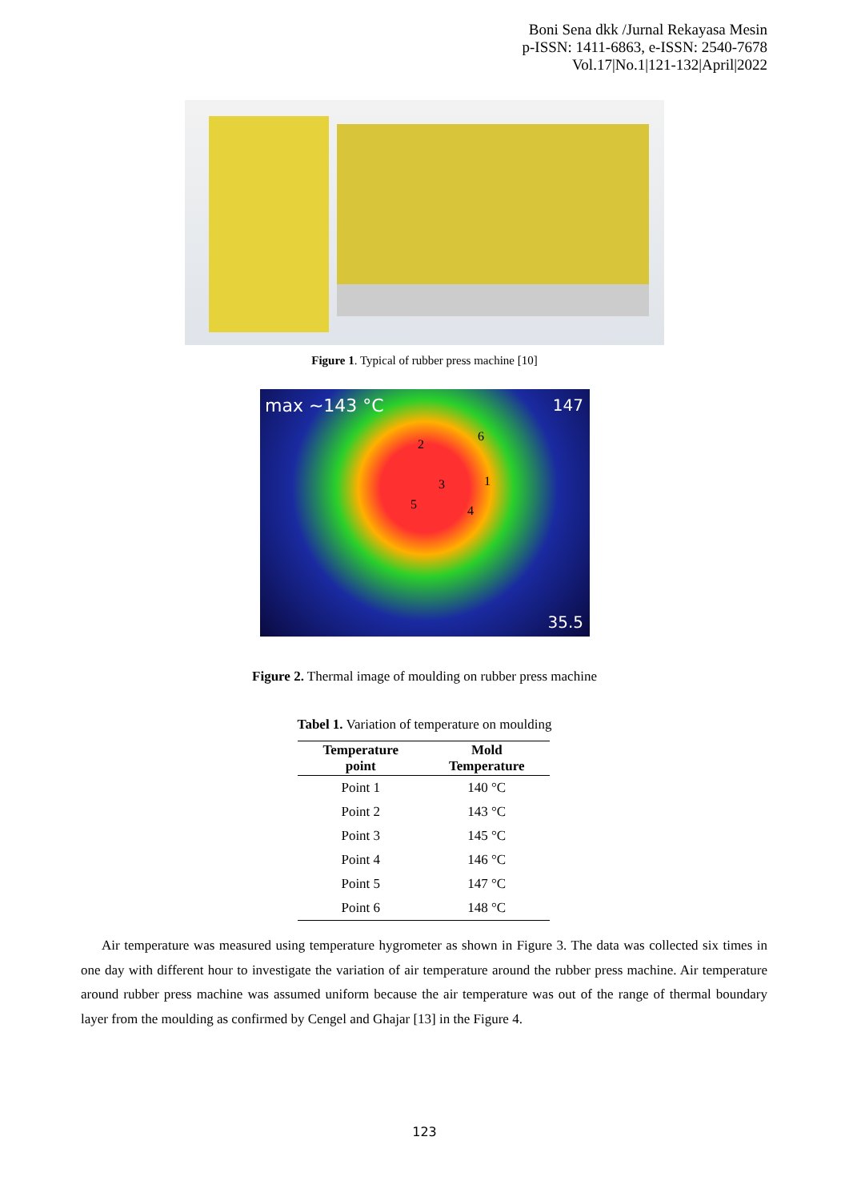Boni Sena dkk /Jurnal Rekayasa Mesin
p-ISSN: 1411-6863, e-ISSN: 2540-7678
Vol.17|No.1|121-132|April|2022
Figure 1. Typical of rubber press machine [10]
max ~143 °C 147
2
6
3 1
5 4
35.5
Figure 2. Thermal image of moulding on rubber press machine
Tabel 1. Variation of temperature on moulding
| Temperature point | Mold Temperature |
| --- | --- |
| Point 1 | 140 °C |
| Point 2 | 143 °C |
| Point 3 | 145 °C |
| Point 4 | 146 °C |
| Point 5 | 147 °C |
| Point 6 | 148 °C |
Air temperature was measured using temperature hygrometer as shown in Figure 3. The data was collected six times in one day with different hour to investigate the variation of air temperature around the rubber press machine. Air temperature around rubber press machine was assumed uniform because the air temperature was out of the range of thermal boundary layer from the moulding as confirmed by Cengel and Ghajar [13] in the Figure 4.
123